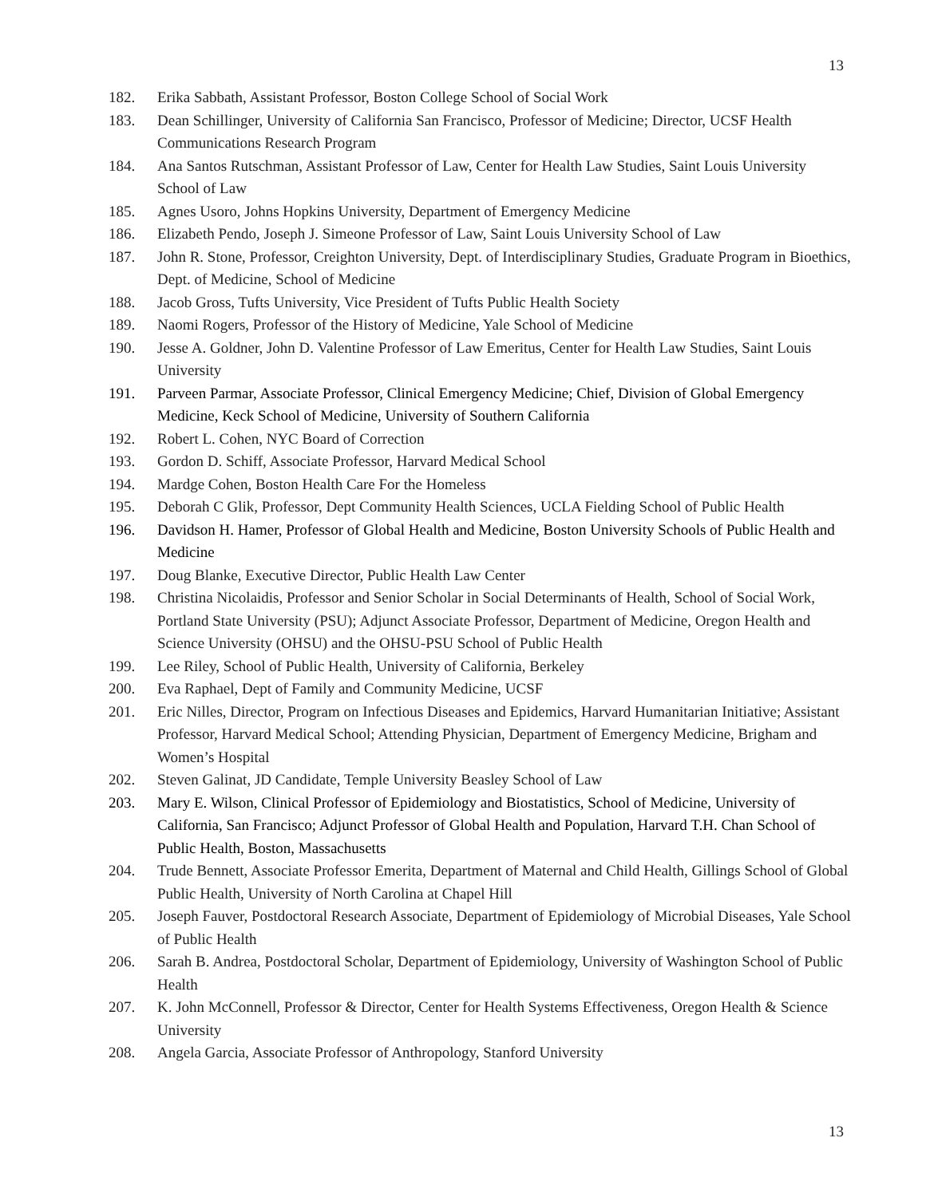13
182. Erika Sabbath, Assistant Professor, Boston College School of Social Work
183. Dean Schillinger, University of California San Francisco, Professor of Medicine; Director, UCSF Health Communications Research Program
184. Ana Santos Rutschman, Assistant Professor of Law, Center for Health Law Studies, Saint Louis University School of Law
185. Agnes Usoro, Johns Hopkins University, Department of Emergency Medicine
186. Elizabeth Pendo, Joseph J. Simeone Professor of Law, Saint Louis University School of Law
187. John R. Stone, Professor, Creighton University, Dept. of Interdisciplinary Studies, Graduate Program in Bioethics, Dept. of Medicine, School of Medicine
188. Jacob Gross, Tufts University, Vice President of Tufts Public Health Society
189. Naomi Rogers, Professor of the History of Medicine, Yale School of Medicine
190. Jesse A. Goldner, John D. Valentine Professor of Law Emeritus, Center for Health Law Studies, Saint Louis University
191. Parveen Parmar, Associate Professor, Clinical Emergency Medicine; Chief, Division of Global Emergency Medicine, Keck School of Medicine, University of Southern California
192. Robert L. Cohen, NYC Board of Correction
193. Gordon D. Schiff, Associate Professor, Harvard Medical School
194. Mardge Cohen, Boston Health Care For the Homeless
195. Deborah C Glik, Professor, Dept Community Health Sciences, UCLA Fielding School of Public Health
196. Davidson H. Hamer, Professor of Global Health and Medicine, Boston University Schools of Public Health and Medicine
197. Doug Blanke, Executive Director, Public Health Law Center
198. Christina Nicolaidis, Professor and Senior Scholar in Social Determinants of Health, School of Social Work, Portland State University (PSU); Adjunct Associate Professor, Department of Medicine, Oregon Health and Science University (OHSU) and the OHSU-PSU School of Public Health
199. Lee Riley, School of Public Health, University of California, Berkeley
200. Eva Raphael, Dept of Family and Community Medicine, UCSF
201. Eric Nilles, Director, Program on Infectious Diseases and Epidemics, Harvard Humanitarian Initiative; Assistant Professor, Harvard Medical School; Attending Physician, Department of Emergency Medicine, Brigham and Women’s Hospital
202. Steven Galinat, JD Candidate, Temple University Beasley School of Law
203. Mary E. Wilson, Clinical Professor of Epidemiology and Biostatistics, School of Medicine, University of California, San Francisco; Adjunct Professor of Global Health and Population, Harvard T.H. Chan School of Public Health, Boston, Massachusetts
204. Trude Bennett, Associate Professor Emerita, Department of Maternal and Child Health, Gillings School of Global Public Health, University of North Carolina at Chapel Hill
205. Joseph Fauver, Postdoctoral Research Associate, Department of Epidemiology of Microbial Diseases, Yale School of Public Health
206. Sarah B. Andrea, Postdoctoral Scholar, Department of Epidemiology, University of Washington School of Public Health
207. K. John McConnell, Professor & Director, Center for Health Systems Effectiveness, Oregon Health & Science University
208. Angela Garcia, Associate Professor of Anthropology, Stanford University
13